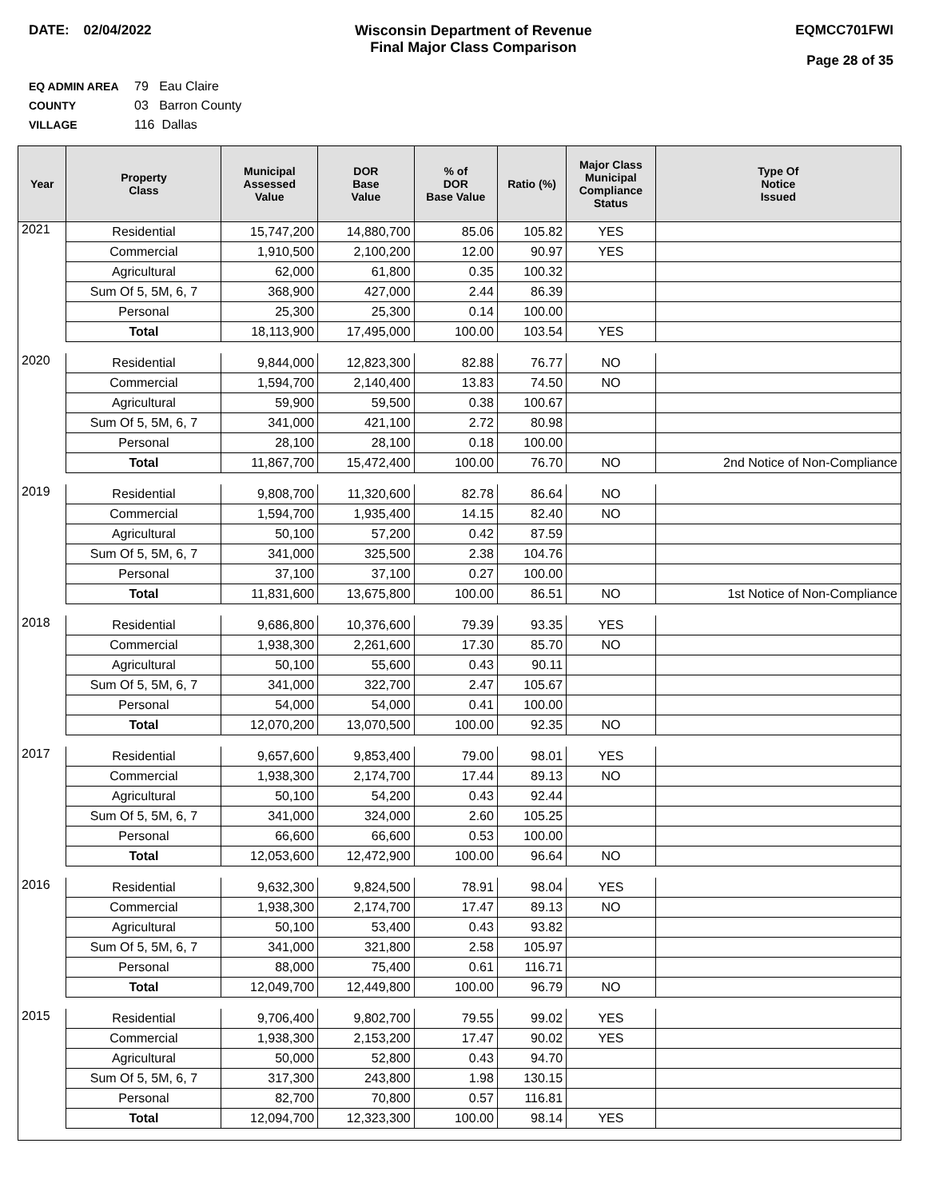DATE: 02/04/2022 Wisconsin Department of Revenue
Final Major Class Comparison
EQMCC701FWI
Page 28 of 35
EQ ADMIN AREA 79 Eau Claire
COUNTY 03 Barron County
VILLAGE 116 Dallas
| Year | Property Class | Municipal Assessed Value | DOR Base Value | % of DOR Base Value | Ratio (%) | Major Class Municipal Compliance Status | Type Of Notice Issued |
| --- | --- | --- | --- | --- | --- | --- | --- |
| 2021 | Residential | 15,747,200 | 14,880,700 | 85.06 | 105.82 | YES | |
| | Commercial | 1,910,500 | 2,100,200 | 12.00 | 90.97 | YES | |
| | Agricultural | 62,000 | 61,800 | 0.35 | 100.32 | | |
| | Sum Of 5, 5M, 6, 7 | 368,900 | 427,000 | 2.44 | 86.39 | | |
| | Personal | 25,300 | 25,300 | 0.14 | 100.00 | | |
| | Total | 18,113,900 | 17,495,000 | 100.00 | 103.54 | YES | |
| 2020 | Residential | 9,844,000 | 12,823,300 | 82.88 | 76.77 | NO | |
| | Commercial | 1,594,700 | 2,140,400 | 13.83 | 74.50 | NO | |
| | Agricultural | 59,900 | 59,500 | 0.38 | 100.67 | | |
| | Sum Of 5, 5M, 6, 7 | 341,000 | 421,100 | 2.72 | 80.98 | | |
| | Personal | 28,100 | 28,100 | 0.18 | 100.00 | | |
| | Total | 11,867,700 | 15,472,400 | 100.00 | 76.70 | NO | 2nd Notice of Non-Compliance |
| 2019 | Residential | 9,808,700 | 11,320,600 | 82.78 | 86.64 | NO | |
| | Commercial | 1,594,700 | 1,935,400 | 14.15 | 82.40 | NO | |
| | Agricultural | 50,100 | 57,200 | 0.42 | 87.59 | | |
| | Sum Of 5, 5M, 6, 7 | 341,000 | 325,500 | 2.38 | 104.76 | | |
| | Personal | 37,100 | 37,100 | 0.27 | 100.00 | | |
| | Total | 11,831,600 | 13,675,800 | 100.00 | 86.51 | NO | 1st Notice of Non-Compliance |
| 2018 | Residential | 9,686,800 | 10,376,600 | 79.39 | 93.35 | YES | |
| | Commercial | 1,938,300 | 2,261,600 | 17.30 | 85.70 | NO | |
| | Agricultural | 50,100 | 55,600 | 0.43 | 90.11 | | |
| | Sum Of 5, 5M, 6, 7 | 341,000 | 322,700 | 2.47 | 105.67 | | |
| | Personal | 54,000 | 54,000 | 0.41 | 100.00 | | |
| | Total | 12,070,200 | 13,070,500 | 100.00 | 92.35 | NO | |
| 2017 | Residential | 9,657,600 | 9,853,400 | 79.00 | 98.01 | YES | |
| | Commercial | 1,938,300 | 2,174,700 | 17.44 | 89.13 | NO | |
| | Agricultural | 50,100 | 54,200 | 0.43 | 92.44 | | |
| | Sum Of 5, 5M, 6, 7 | 341,000 | 324,000 | 2.60 | 105.25 | | |
| | Personal | 66,600 | 66,600 | 0.53 | 100.00 | | |
| | Total | 12,053,600 | 12,472,900 | 100.00 | 96.64 | NO | |
| 2016 | Residential | 9,632,300 | 9,824,500 | 78.91 | 98.04 | YES | |
| | Commercial | 1,938,300 | 2,174,700 | 17.47 | 89.13 | NO | |
| | Agricultural | 50,100 | 53,400 | 0.43 | 93.82 | | |
| | Sum Of 5, 5M, 6, 7 | 341,000 | 321,800 | 2.58 | 105.97 | | |
| | Personal | 88,000 | 75,400 | 0.61 | 116.71 | | |
| | Total | 12,049,700 | 12,449,800 | 100.00 | 96.79 | NO | |
| 2015 | Residential | 9,706,400 | 9,802,700 | 79.55 | 99.02 | YES | |
| | Commercial | 1,938,300 | 2,153,200 | 17.47 | 90.02 | YES | |
| | Agricultural | 50,000 | 52,800 | 0.43 | 94.70 | | |
| | Sum Of 5, 5M, 6, 7 | 317,300 | 243,800 | 1.98 | 130.15 | | |
| | Personal | 82,700 | 70,800 | 0.57 | 116.81 | | |
| | Total | 12,094,700 | 12,323,300 | 100.00 | 98.14 | YES | |